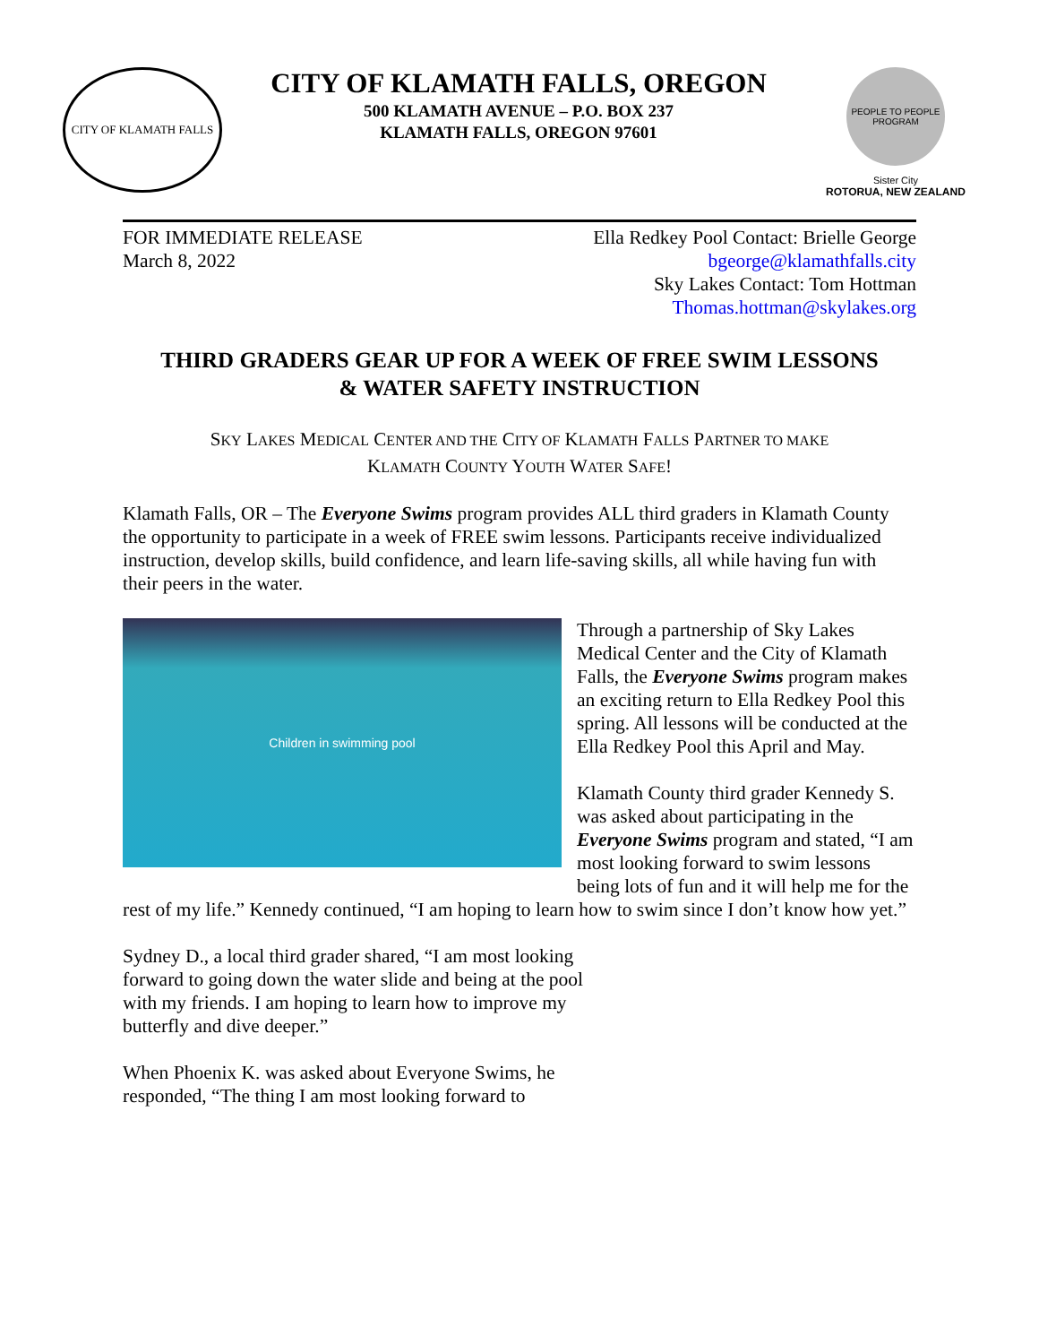CITY OF KLAMATH FALLS
CITY OF KLAMATH FALLS, OREGON
500 KLAMATH AVENUE – P.O. BOX 237
KLAMATH FALLS, OREGON 97601
PEOPLE TO PEOPLE PROGRAM
Sister City
ROTORUA, NEW ZEALAND
FOR IMMEDIATE RELEASE
March 8, 2022
Ella Redkey Pool Contact: Brielle George
bgeorge@klamathfalls.city
Sky Lakes Contact: Tom Hottman
Thomas.hottman@skylakes.org
THIRD GRADERS GEAR UP FOR A WEEK OF FREE SWIM LESSONS
& WATER SAFETY INSTRUCTION
SKY LAKES MEDICAL CENTER AND THE CITY OF KLAMATH FALLS PARTNER TO MAKE
KLAMATH COUNTY YOUTH WATER SAFE!
Klamath Falls, OR – The Everyone Swims program provides ALL third graders in Klamath County the opportunity to participate in a week of FREE swim lessons. Participants receive individualized instruction, develop skills, build confidence, and learn life-saving skills, all while having fun with their peers in the water.
Children in swimming pool
Through a partnership of Sky Lakes Medical Center and the City of Klamath Falls, the Everyone Swims program makes an exciting return to Ella Redkey Pool this spring. All lessons will be conducted at the Ella Redkey Pool this April and May.
Klamath County third grader Kennedy S. was asked about participating in the Everyone Swims program and stated, “I am most looking forward to swim lessons being lots of fun and it will help me for the rest of my life.” Kennedy continued, “I am hoping to learn how to swim since I don’t know how yet.”
Sydney D., a local third grader shared, “I am most looking forward to going down the water slide and being at the pool with my friends. I am hoping to learn how to improve my butterfly and dive deeper.”
When Phoenix K. was asked about Everyone Swims, he responded, “The thing I am most looking forward to